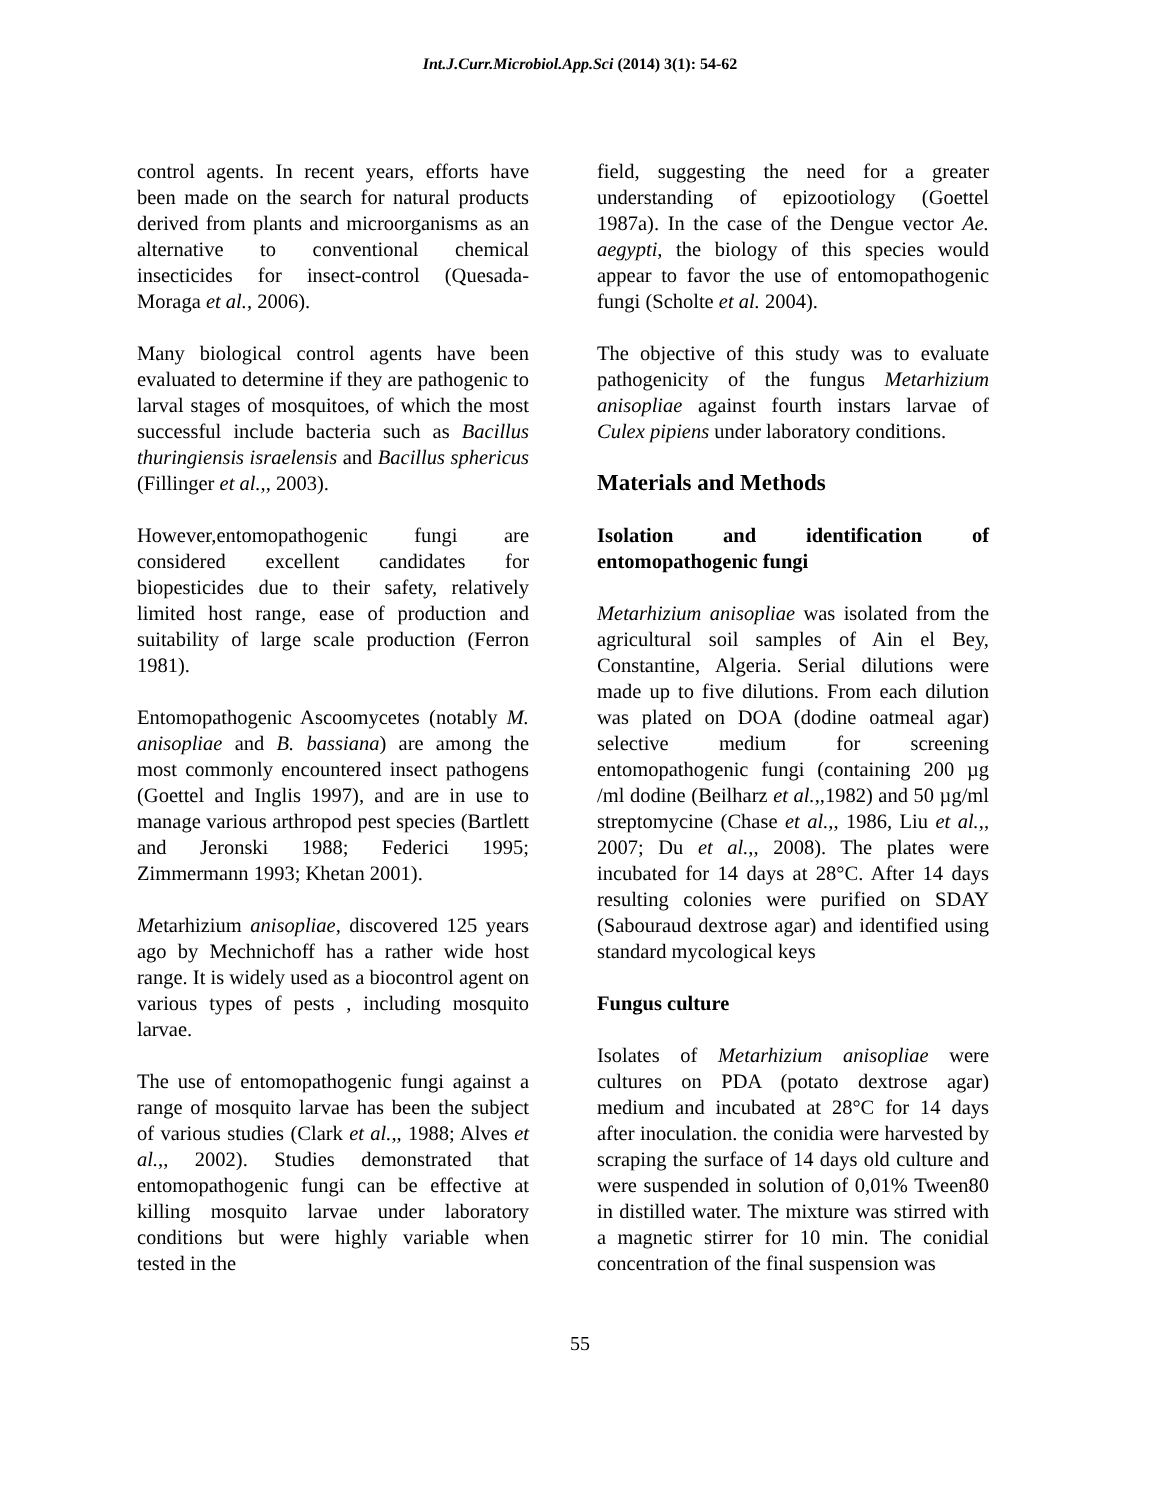Int.J.Curr.Microbiol.App.Sci (2014) 3(1): 54-62
control agents. In recent years, efforts have been made on the search for natural products derived from plants and microorganisms as an alternative to conventional chemical insecticides for insect-control (Quesada-Moraga et al., 2006).
Many biological control agents have been evaluated to determine if they are pathogenic to larval stages of mosquitoes, of which the most successful include bacteria such as Bacillus thuringiensis israelensis and Bacillus sphericus (Fillinger et al.,, 2003).
However,entomopathogenic fungi are considered excellent candidates for biopesticides due to their safety, relatively limited host range, ease of production and suitability of large scale production (Ferron 1981).
Entomopathogenic Ascoomycetes (notably M. anisopliae and B. bassiana) are among the most commonly encountered insect pathogens (Goettel and Inglis 1997), and are in use to manage various arthropod pest species (Bartlett and Jeronski 1988; Federici 1995; Zimmermann 1993; Khetan 2001).
Metarhizium anisopliae, discovered 125 years ago by Mechnichoff has a rather wide host range. It is widely used as a biocontrol agent on various types of pests , including mosquito larvae.
The use of entomopathogenic fungi against a range of mosquito larvae has been the subject of various studies (Clark et al.,, 1988; Alves et al.,, 2002). Studies demonstrated that entomopathogenic fungi can be effective at killing mosquito larvae under laboratory conditions but were highly variable when tested in the
field, suggesting the need for a greater understanding of epizootiology (Goettel 1987a). In the case of the Dengue vector Ae. aegypti, the biology of this species would appear to favor the use of entomopathogenic fungi (Scholte et al. 2004).
The objective of this study was to evaluate pathogenicity of the fungus Metarhizium anisopliae against fourth instars larvae of Culex pipiens under laboratory conditions.
Materials and Methods
Isolation and identification of entomopathogenic fungi
Metarhizium anisopliae was isolated from the agricultural soil samples of Ain el Bey, Constantine, Algeria. Serial dilutions were made up to five dilutions. From each dilution was plated on DOA (dodine oatmeal agar) selective medium for screening entomopathogenic fungi (containing 200 µg /ml dodine (Beilharz et al.,,1982) and 50 µg/ml streptomycine (Chase et al.,, 1986, Liu et al.,, 2007; Du et al.,, 2008). The plates were incubated for 14 days at 28°C. After 14 days resulting colonies were purified on SDAY (Sabouraud dextrose agar) and identified using standard mycological keys
Fungus culture
Isolates of Metarhizium anisopliae were cultures on PDA (potato dextrose agar) medium and incubated at 28°C for 14 days after inoculation. the conidia were harvested by scraping the surface of 14 days old culture and were suspended in solution of 0,01% Tween80 in distilled water. The mixture was stirred with a magnetic stirrer for 10 min. The conidial concentration of the final suspension was
55